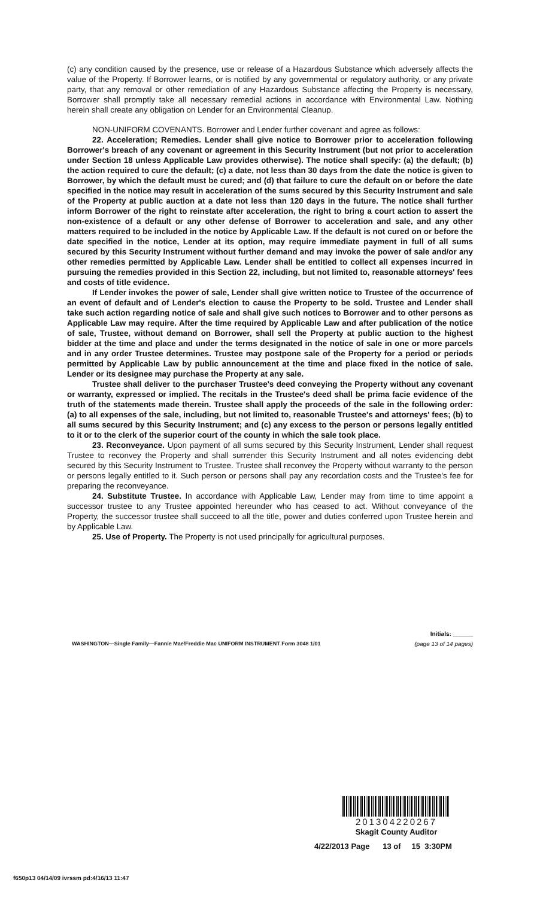(c) any condition caused by the presence, use or release of a Hazardous Substance which adversely affects the value of the Property. If Borrower learns, or is notified by any governmental or regulatory authority, or any private party, that any removal or other remediation of any Hazardous Substance affecting the Property is necessary, Borrower shall promptly take all necessary remedial actions in accordance with Environmental Law. Nothing herein shall create any obligation on Lender for an Environmental Cleanup.
NON-UNIFORM COVENANTS. Borrower and Lender further covenant and agree as follows:
22. Acceleration; Remedies. Lender shall give notice to Borrower prior to acceleration following Borrower's breach of any covenant or agreement in this Security Instrument (but not prior to acceleration under Section 18 unless Applicable Law provides otherwise). The notice shall specify: (a) the default; (b) the action required to cure the default; (c) a date, not less than 30 days from the date the notice is given to Borrower, by which the default must be cured; and (d) that failure to cure the default on or before the date specified in the notice may result in acceleration of the sums secured by this Security Instrument and sale of the Property at public auction at a date not less than 120 days in the future. The notice shall further inform Borrower of the right to reinstate after acceleration, the right to bring a court action to assert the non-existence of a default or any other defense of Borrower to acceleration and sale, and any other matters required to be included in the notice by Applicable Law. If the default is not cured on or before the date specified in the notice, Lender at its option, may require immediate payment in full of all sums secured by this Security Instrument without further demand and may invoke the power of sale and/or any other remedies permitted by Applicable Law. Lender shall be entitled to collect all expenses incurred in pursuing the remedies provided in this Section 22, including, but not limited to, reasonable attorneys' fees and costs of title evidence.
If Lender invokes the power of sale, Lender shall give written notice to Trustee of the occurrence of an event of default and of Lender's election to cause the Property to be sold. Trustee and Lender shall take such action regarding notice of sale and shall give such notices to Borrower and to other persons as Applicable Law may require. After the time required by Applicable Law and after publication of the notice of sale, Trustee, without demand on Borrower, shall sell the Property at public auction to the highest bidder at the time and place and under the terms designated in the notice of sale in one or more parcels and in any order Trustee determines. Trustee may postpone sale of the Property for a period or periods permitted by Applicable Law by public announcement at the time and place fixed in the notice of sale. Lender or its designee may purchase the Property at any sale.
Trustee shall deliver to the purchaser Trustee's deed conveying the Property without any covenant or warranty, expressed or implied. The recitals in the Trustee's deed shall be prima facie evidence of the truth of the statements made therein. Trustee shall apply the proceeds of the sale in the following order: (a) to all expenses of the sale, including, but not limited to, reasonable Trustee's and attorneys' fees; (b) to all sums secured by this Security Instrument; and (c) any excess to the person or persons legally entitled to it or to the clerk of the superior court of the county in which the sale took place.
23. Reconveyance. Upon payment of all sums secured by this Security Instrument, Lender shall request Trustee to reconvey the Property and shall surrender this Security Instrument and all notes evidencing debt secured by this Security Instrument to Trustee. Trustee shall reconvey the Property without warranty to the person or persons legally entitled to it. Such person or persons shall pay any recordation costs and the Trustee's fee for preparing the reconveyance.
24. Substitute Trustee. In accordance with Applicable Law, Lender may from time to time appoint a successor trustee to any Trustee appointed hereunder who has ceased to act. Without conveyance of the Property, the successor trustee shall succeed to all the title, power and duties conferred upon Trustee herein and by Applicable Law.
25. Use of Property. The Property is not used principally for agricultural purposes.
WASHINGTON—Single Family—Fannie Mae/Freddie Mac UNIFORM INSTRUMENT Form 3048 1/01 Initials: ______
(page 13 of 14 pages)
201304220267
Skagit County Auditor
4/22/2013 Page 13 of 15 3:30PM
f650p13 04/14/09 ivrssm pd:4/16/13 11:47